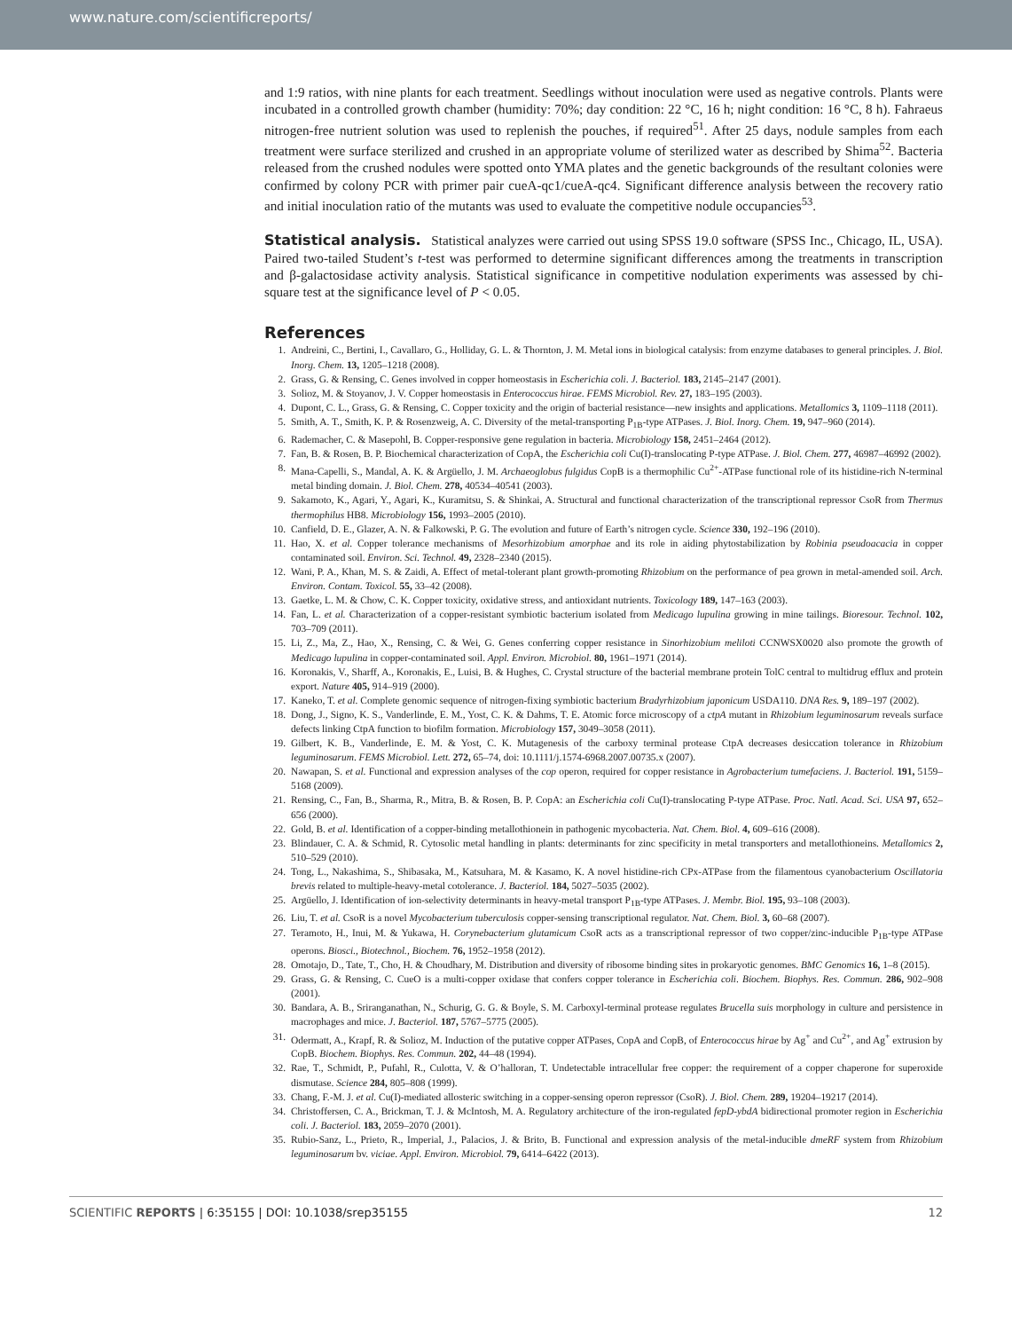www.nature.com/scientificreports/
and 1:9 ratios, with nine plants for each treatment. Seedlings without inoculation were used as negative controls. Plants were incubated in a controlled growth chamber (humidity: 70%; day condition: 22 °C, 16 h; night condition: 16 °C, 8 h). Fahraeus nitrogen-free nutrient solution was used to replenish the pouches, if required<sup>51</sup>. After 25 days, nodule samples from each treatment were surface sterilized and crushed in an appropriate volume of sterilized water as described by Shima<sup>52</sup>. Bacteria released from the crushed nodules were spotted onto YMA plates and the genetic backgrounds of the resultant colonies were confirmed by colony PCR with primer pair cueA-qc1/cueA-qc4. Significant difference analysis between the recovery ratio and initial inoculation ratio of the mutants was used to evaluate the competitive nodule occupancies<sup>53</sup>.
Statistical analysis. Statistical analyzes were carried out using SPSS 19.0 software (SPSS Inc., Chicago, IL, USA). Paired two-tailed Student’s t-test was performed to determine significant differences among the treatments in transcription and β-galactosidase activity analysis. Statistical significance in competitive nodulation experiments was assessed by chi-square test at the significance level of P < 0.05.
References
1. Andreini, C., Bertini, I., Cavallaro, G., Holliday, G. L. & Thornton, J. M. Metal ions in biological catalysis: from enzyme databases to general principles. J. Biol. Inorg. Chem. 13, 1205–1218 (2008).
2. Grass, G. & Rensing, C. Genes involved in copper homeostasis in Escherichia coli. J. Bacteriol. 183, 2145–2147 (2001).
3. Solioz, M. & Stoyanov, J. V. Copper homeostasis in Enterococcus hirae. FEMS Microbiol. Rev. 27, 183–195 (2003).
4. Dupont, C. L., Grass, G. & Rensing, C. Copper toxicity and the origin of bacterial resistance—new insights and applications. Metallomics 3, 1109–1118 (2011).
5. Smith, A. T., Smith, K. P. & Rosenzweig, A. C. Diversity of the metal-transporting P<sub>1B</sub>-type ATPases. J. Biol. Inorg. Chem. 19, 947–960 (2014).
6. Rademacher, C. & Masepohl, B. Copper-responsive gene regulation in bacteria. Microbiology 158, 2451–2464 (2012).
7. Fan, B. & Rosen, B. P. Biochemical characterization of CopA, the Escherichia coli Cu(I)-translocating P-type ATPase. J. Biol. Chem. 277, 46987–46992 (2002).
8. Mana-Capelli, S., Mandal, A. K. & Argüello, J. M. Archaeoglobus fulgidus CopB is a thermophilic Cu<sup>2+</sup>-ATPase functional role of its histidine-rich N-terminal metal binding domain. J. Biol. Chem. 278, 40534–40541 (2003).
9. Sakamoto, K., Agari, Y., Agari, K., Kuramitsu, S. & Shinkai, A. Structural and functional characterization of the transcriptional repressor CsoR from Thermus thermophilus HB8. Microbiology 156, 1993–2005 (2010).
10. Canfield, D. E., Glazer, A. N. & Falkowski, P. G. The evolution and future of Earth’s nitrogen cycle. Science 330, 192–196 (2010).
11. Hao, X. et al. Copper tolerance mechanisms of Mesorhizobium amorphae and its role in aiding phytostabilization by Robinia pseudoacacia in copper contaminated soil. Environ. Sci. Technol. 49, 2328–2340 (2015).
12. Wani, P. A., Khan, M. S. & Zaidi, A. Effect of metal-tolerant plant growth-promoting Rhizobium on the performance of pea grown in metal-amended soil. Arch. Environ. Contam. Toxicol. 55, 33–42 (2008).
13. Gaetke, L. M. & Chow, C. K. Copper toxicity, oxidative stress, and antioxidant nutrients. Toxicology 189, 147–163 (2003).
14. Fan, L. et al. Characterization of a copper-resistant symbiotic bacterium isolated from Medicago lupulina growing in mine tailings. Bioresour. Technol. 102, 703–709 (2011).
15. Li, Z., Ma, Z., Hao, X., Rensing, C. & Wei, G. Genes conferring copper resistance in Sinorhizobium meliloti CCNWSX0020 also promote the growth of Medicago lupulina in copper-contaminated soil. Appl. Environ. Microbiol. 80, 1961–1971 (2014).
16. Koronakis, V., Sharff, A., Koronakis, E., Luisi, B. & Hughes, C. Crystal structure of the bacterial membrane protein TolC central to multidrug efflux and protein export. Nature 405, 914–919 (2000).
17. Kaneko, T. et al. Complete genomic sequence of nitrogen-fixing symbiotic bacterium Bradyrhizobium japonicum USDA110. DNA Res. 9, 189–197 (2002).
18. Dong, J., Signo, K. S., Vanderlinde, E. M., Yost, C. K. & Dahms, T. E. Atomic force microscopy of a ctpA mutant in Rhizobium leguminosarum reveals surface defects linking CtpA function to biofilm formation. Microbiology 157, 3049–3058 (2011).
19. Gilbert, K. B., Vanderlinde, E. M. & Yost, C. K. Mutagenesis of the carboxy terminal protease CtpA decreases desiccation tolerance in Rhizobium leguminosarum. FEMS Microbiol. Lett. 272, 65–74, doi: 10.1111/j.1574-6968.2007.00735.x (2007).
20. Nawapan, S. et al. Functional and expression analyses of the cop operon, required for copper resistance in Agrobacterium tumefaciens. J. Bacteriol. 191, 5159–5168 (2009).
21. Rensing, C., Fan, B., Sharma, R., Mitra, B. & Rosen, B. P. CopA: an Escherichia coli Cu(I)-translocating P-type ATPase. Proc. Natl. Acad. Sci. USA 97, 652–656 (2000).
22. Gold, B. et al. Identification of a copper-binding metallothionein in pathogenic mycobacteria. Nat. Chem. Biol. 4, 609–616 (2008).
23. Blindauer, C. A. & Schmid, R. Cytosolic metal handling in plants: determinants for zinc specificity in metal transporters and metallothioneins. Metallomics 2, 510–529 (2010).
24. Tong, L., Nakashima, S., Shibasaka, M., Katsuhara, M. & Kasamo, K. A novel histidine-rich CPx-ATPase from the filamentous cyanobacterium Oscillatoria brevis related to multiple-heavy-metal cotolerance. J. Bacteriol. 184, 5027–5035 (2002).
25. Argüello, J. Identification of ion-selectivity determinants in heavy-metal transport P<sub>1B</sub>-type ATPases. J. Membr. Biol. 195, 93–108 (2003).
26. Liu, T. et al. CsoR is a novel Mycobacterium tuberculosis copper-sensing transcriptional regulator. Nat. Chem. Biol. 3, 60–68 (2007).
27. Teramoto, H., Inui, M. & Yukawa, H. Corynebacterium glutamicum CsoR acts as a transcriptional repressor of two copper/zinc-inducible P<sub>1B</sub>-type ATPase operons. Biosci., Biotechnol., Biochem. 76, 1952–1958 (2012).
28. Omotajo, D., Tate, T., Cho, H. & Choudhary, M. Distribution and diversity of ribosome binding sites in prokaryotic genomes. BMC Genomics 16, 1–8 (2015).
29. Grass, G. & Rensing, C. CueO is a multi-copper oxidase that confers copper tolerance in Escherichia coli. Biochem. Biophys. Res. Commun. 286, 902–908 (2001).
30. Bandara, A. B., Sriranganathan, N., Schurig, G. G. & Boyle, S. M. Carboxyl-terminal protease regulates Brucella suis morphology in culture and persistence in macrophages and mice. J. Bacteriol. 187, 5767–5775 (2005).
31. Odermatt, A., Krapf, R. & Solioz, M. Induction of the putative copper ATPases, CopA and CopB, of Enterococcus hirae by Ag<sup>+</sup> and Cu<sup>2+</sup>, and Ag<sup>+</sup> extrusion by CopB. Biochem. Biophys. Res. Commun. 202, 44–48 (1994).
32. Rae, T., Schmidt, P., Pufahl, R., Culotta, V. & O’halloran, T. Undetectable intracellular free copper: the requirement of a copper chaperone for superoxide dismutase. Science 284, 805–808 (1999).
33. Chang, F.-M. J. et al. Cu(I)-mediated allosteric switching in a copper-sensing operon repressor (CsoR). J. Biol. Chem. 289, 19204–19217 (2014).
34. Christoffersen, C. A., Brickman, T. J. & McIntosh, M. A. Regulatory architecture of the iron-regulated fepD-ybdA bidirectional promoter region in Escherichia coli. J. Bacteriol. 183, 2059–2070 (2001).
35. Rubio-Sanz, L., Prieto, R., Imperial, J., Palacios, J. & Brito, B. Functional and expression analysis of the metal-inducible dmeRF system from Rhizobium leguminosarum bv. viciae. Appl. Environ. Microbiol. 79, 6414–6422 (2013).
SCIENTIFIC REPORTS | 6:35155 | DOI: 10.1038/srep35155 12